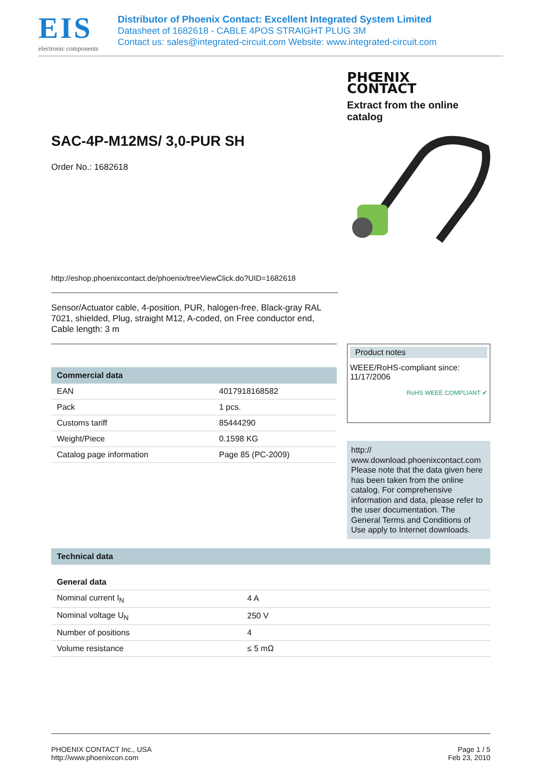EIS
electronic components
Distributor of Phoenix Contact: Excellent Integrated System Limited
Datasheet of 1682618 - CABLE 4POS STRAIGHT PLUG 3M
Contact us: sales@integrated-circuit.com Website: www.integrated-circuit.com
SAC-4P-M12MS/ 3,0-PUR SH
Order No.: 1682618
http://eshop.phoenixcontact.de/phoenix/treeViewClick.do?UID=1682618
PHŒNIX
CONTACT
Extract from the online catalog
Sensor/Actuator cable, 4-position, PUR, halogen-free, Black-gray RAL 7021, shielded, Plug, straight M12, A-coded, on Free conductor end, Cable length: 3 m
| Commercial data | |
| --- | --- |
| EAN | 4017918168582 |
| Pack | 1 pcs. |
| Customs tariff | 85444290 |
| Weight/Piece | 0.1598 KG |
| Catalog page information | Page 85 (PC-2009) |
Product notes
WEEE/RoHS-compliant since:
11/17/2006
RoHS WEEE COMPLIANT ✔
http://
www.download.phoenixcontact.com Please note that the data given here has been taken from the online catalog. For comprehensive information and data, please refer to the user documentation. The General Terms and Conditions of Use apply to Internet downloads.
| Technical data | |
| --- | --- |
| General data | |
| Nominal current I<sub>N</sub> | 4 A |
| Nominal voltage U<sub>N</sub> | 250 V |
| Number of positions | 4 |
| Volume resistance | ≤ 5 mΩ |
PHOENIX CONTACT Inc., USA
http://www.phoenixcon.com
Page 1 / 5
Feb 23, 2010